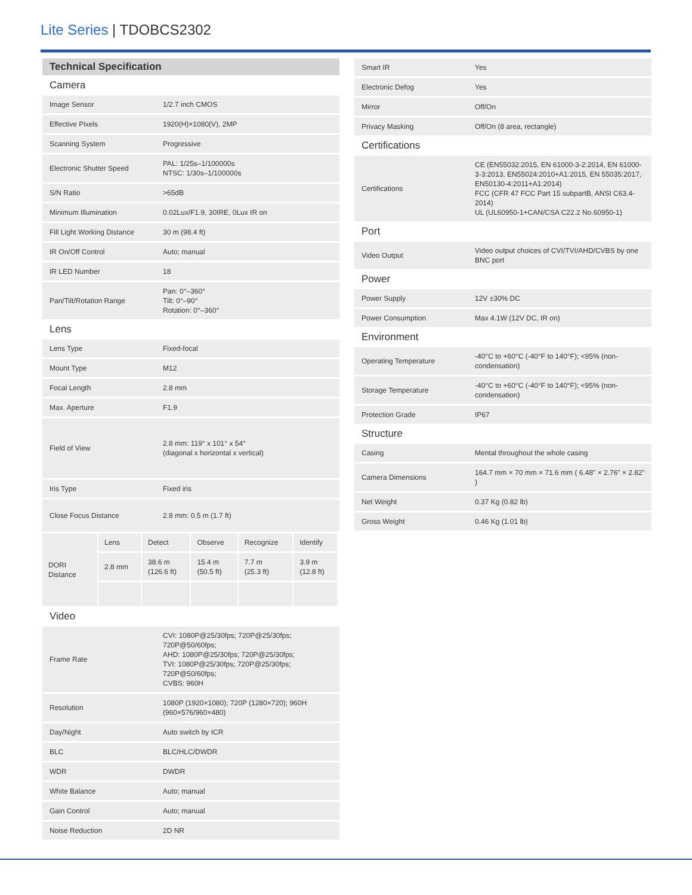Lite Series | TDOBCS2302
| Technical Specification | |
| Camera | |
| Image Sensor | 1/2.7 inch CMOS |
| Effective Pixels | 1920(H)×1080(V), 2MP |
| Scanning System | Progressive |
| Electronic Shutter Speed | PAL: 1/25s–1/100000s NTSC: 1/30s–1/100000s |
| S/N Ratio | >65dB |
| Minimum Illumination | 0.02Lux/F1.9, 30IRE, 0Lux IR on |
| Fill Light Working Distance | 30 m (98.4 ft) |
| IR On/Off Control | Auto; manual |
| IR LED Number | 18 |
| Pan/Tilt/Rotation Range | Pan: 0°–360° Tilt: 0°–90° Rotation: 0°–360° |
| Lens | |
| Lens Type | Fixed-focal |
| Mount Type | M12 |
| Focal Length | 2.8 mm |
| Max. Aperture | F1.9 |
| Field of View | 2.8 mm: 119° x 101° x 54° (diagonal x horizontal x vertical) |
| Iris Type | Fixed iris |
| Close Focus Distance | 2.8 mm: 0.5 m (1.7 ft) |
| DORI Distance | Lens | Detect | Observe | Recognize | Identify |
| | 2.8 mm | 38.6 m (126.6 ft) | 15.4 m (50.5 ft) | 7.7 m (25.3 ft) | 3.9 m (12.8 ft) |
| Video | |
| Frame Rate | CVI: 1080P@25/30fps; 720P@25/30fps; 720P@50/60fps; AHD: 1080P@25/30fps; 720P@25/30fps; TVI: 1080P@25/30fps; 720P@25/30fps; 720P@50/60fps; CVBS: 960H |
| Resolution | 1080P (1920×1080); 720P (1280×720); 960H (960×576/960×480) |
| Day/Night | Auto switch by ICR |
| BLC | BLC/HLC/DWDR |
| WDR | DWDR |
| White Balance | Auto; manual |
| Gain Control | Auto; manual |
| Noise Reduction | 2D NR |
| Smart IR | Yes |
| Electronic Defog | Yes |
| Mirror | Off/On |
| Privacy Masking | Off/On (8 area, rectangle) |
| Certifications | |
| Certifications | CE (EN55032:2015, EN 61000-3-2:2014, EN 61000-3-3:2013, EN55024:2010+A1:2015, EN 55035:2017, EN50130-4:2011+A1:2014) FCC (CFR 47 FCC Part 15 subpartB, ANSI C63.4-2014) UL (UL60950-1+CAN/CSA C22.2 No.60950-1) |
| Port | |
| Video Output | Video output choices of CVI/TVI/AHD/CVBS by one BNC port |
| Power | |
| Power Supply | 12V ±30% DC |
| Power Consumption | Max 4.1W (12V DC, IR on) |
| Environment | |
| Operating Temperature | -40°C to +60°C (-40°F to 140°F); <95% (non-condensation) |
| Storage Temperature | -40°C to +60°C (-40°F to 140°F); <95% (non-condensation) |
| Protection Grade | IP67 |
| Structure | |
| Casing | Mental throughout the whole casing |
| Camera Dimensions | 164.7 mm × 70 mm × 71.6 mm ( 6.48" × 2.76" × 2.82" ) |
| Net Weight | 0.37 Kg (0.82 lb) |
| Gross Weight | 0.46 Kg (1.01 lb) |